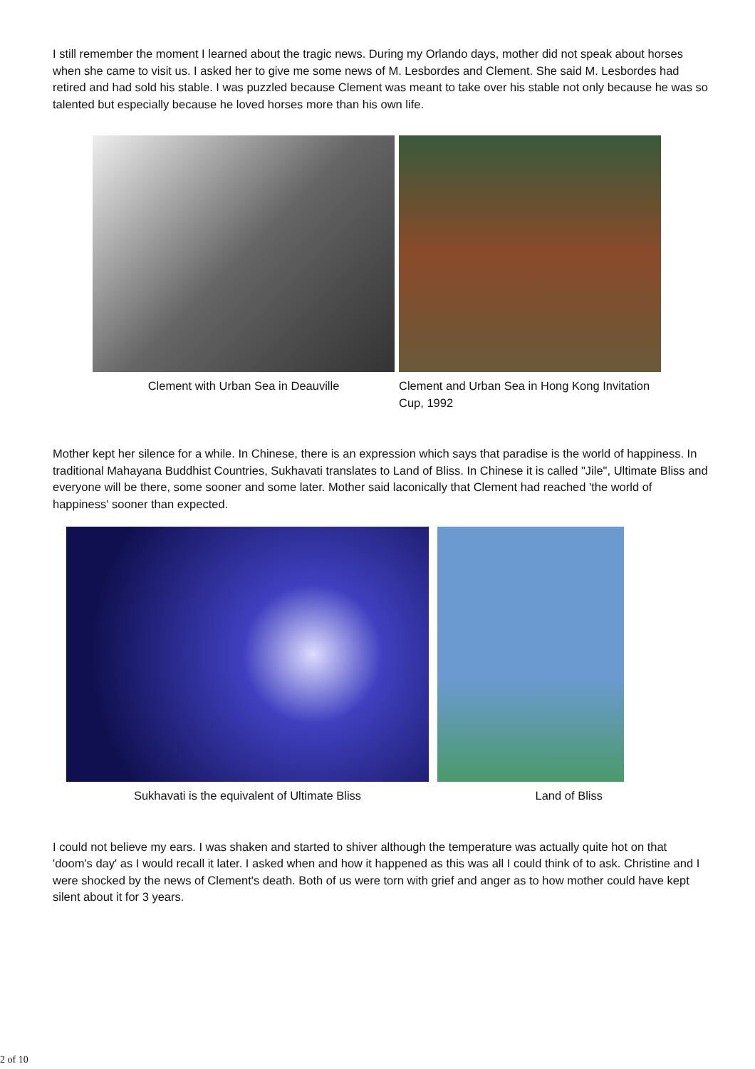I still remember the moment I learned about the tragic news. During my Orlando days, mother did not speak about horses when she came to visit us. I asked her to give me some news of M. Lesbordes and Clement. She said M. Lesbordes had retired and had sold his stable. I was puzzled because Clement was meant to take over his stable not only because he was so talented but especially because he loved horses more than his own life.
Clement with Urban Sea in Deauville Clement and Urban Sea in Hong Kong Invitation Cup, 1992
Mother kept her silence for a while. In Chinese, there is an expression which says that paradise is the world of happiness. In traditional Mahayana Buddhist Countries, Sukhavati translates to Land of Bliss. In Chinese it is called "Jile", Ultimate Bliss and everyone will be there, some sooner and some later. Mother said laconically that Clement had reached 'the world of happiness' sooner than expected.
Sukhavati is the equivalent of Ultimate Bliss Land of Bliss
I could not believe my ears. I was shaken and started to shiver although the temperature was actually quite hot on that 'doom's day' as I would recall it later. I asked when and how it happened as this was all I could think of to ask. Christine and I were shocked by the news of Clement's death. Both of us were torn with grief and anger as to how mother could have kept silent about it for 3 years.
2 of 10